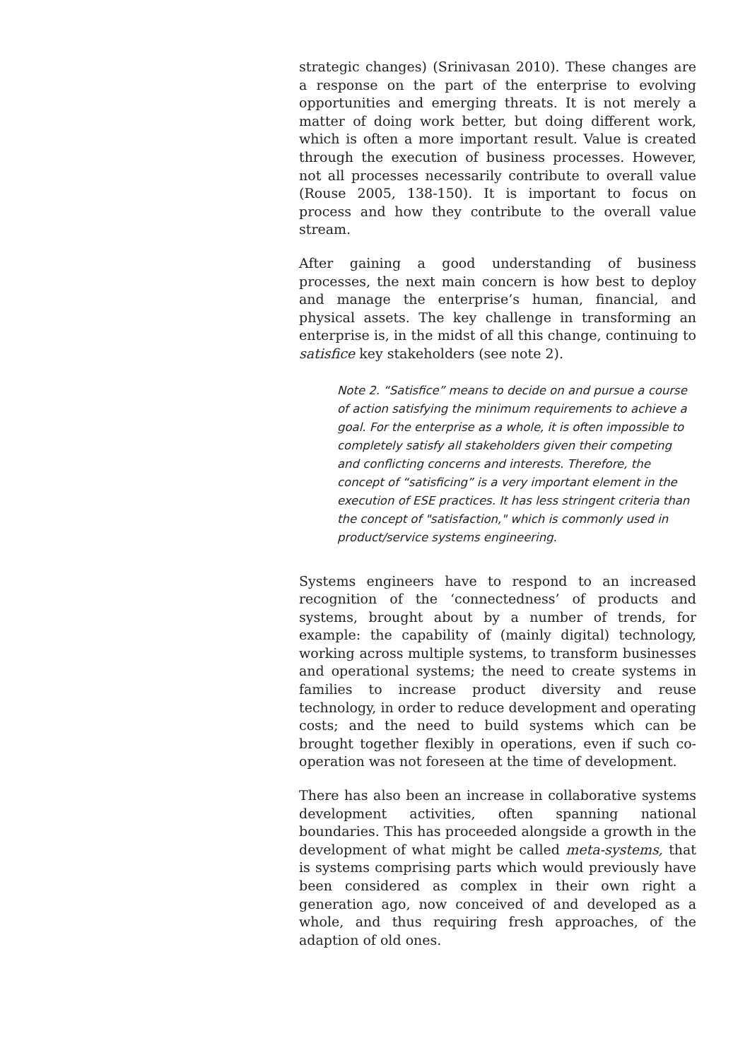strategic changes) (Srinivasan 2010). These changes are a response on the part of the enterprise to evolving opportunities and emerging threats. It is not merely a matter of doing work better, but doing different work, which is often a more important result. Value is created through the execution of business processes. However, not all processes necessarily contribute to overall value (Rouse 2005, 138-150). It is important to focus on process and how they contribute to the overall value stream.
After gaining a good understanding of business processes, the next main concern is how best to deploy and manage the enterprise’s human, financial, and physical assets. The key challenge in transforming an enterprise is, in the midst of all this change, continuing to satisfice key stakeholders (see note 2).
Note 2. “Satisfice” means to decide on and pursue a course of action satisfying the minimum requirements to achieve a goal. For the enterprise as a whole, it is often impossible to completely satisfy all stakeholders given their competing and conflicting concerns and interests. Therefore, the concept of “satisficing” is a very important element in the execution of ESE practices. It has less stringent criteria than the concept of "satisfaction," which is commonly used in product/service systems engineering.
Systems engineers have to respond to an increased recognition of the ‘connectedness’ of products and systems, brought about by a number of trends, for example: the capability of (mainly digital) technology, working across multiple systems, to transform businesses and operational systems; the need to create systems in families to increase product diversity and reuse technology, in order to reduce development and operating costs; and the need to build systems which can be brought together flexibly in operations, even if such co-operation was not foreseen at the time of development.
There has also been an increase in collaborative systems development activities, often spanning national boundaries. This has proceeded alongside a growth in the development of what might be called meta-systems, that is systems comprising parts which would previously have been considered as complex in their own right a generation ago, now conceived of and developed as a whole, and thus requiring fresh approaches, of the adaption of old ones.